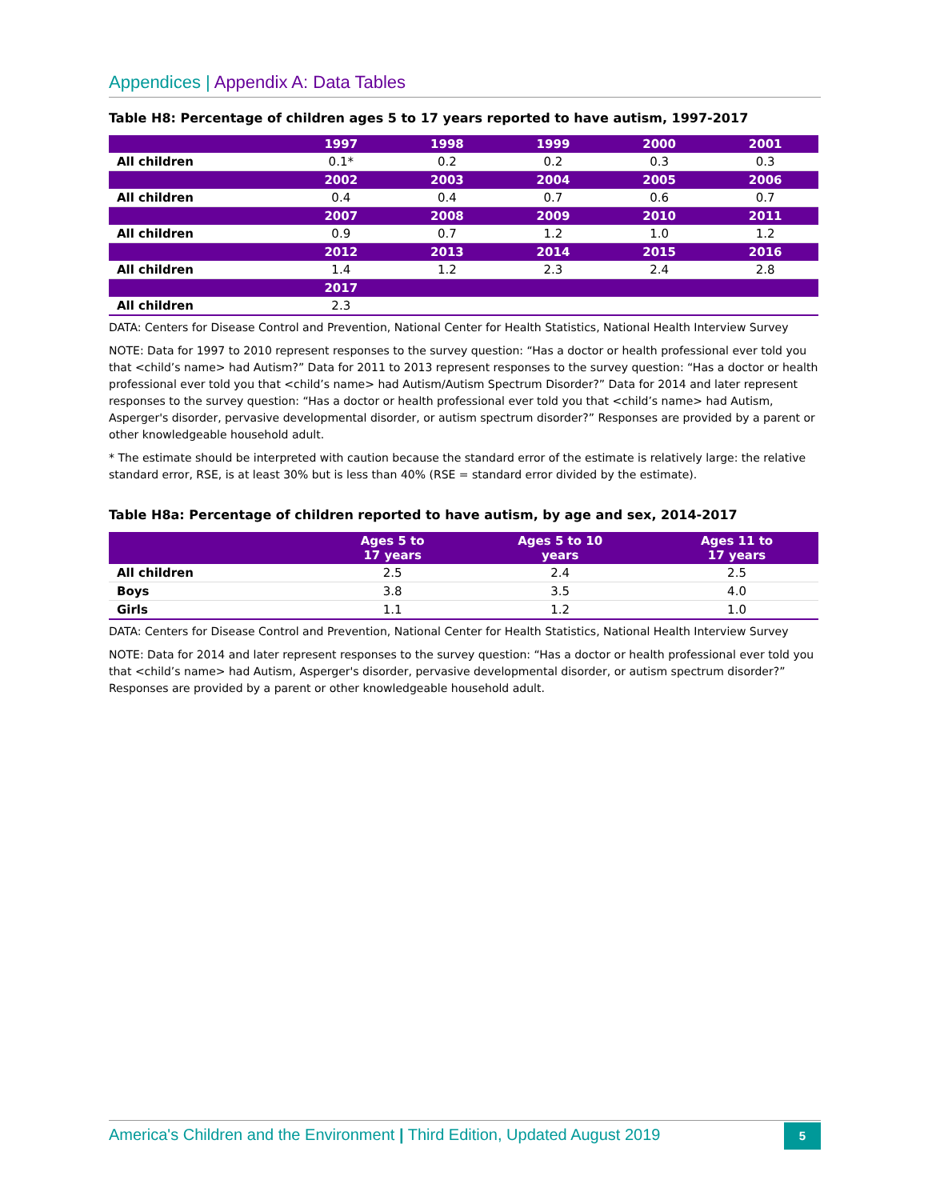Appendices | Appendix A: Data Tables
Table H8: Percentage of children ages 5 to 17 years reported to have autism, 1997-2017
| | 1997 | 1998 | 1999 | 2000 | 2001 |
| --- | --- | --- | --- | --- | --- |
| All children | 0.1* | 0.2 | 0.2 | 0.3 | 0.3 |
| | 2002 | 2003 | 2004 | 2005 | 2006 |
| All children | 0.4 | 0.4 | 0.7 | 0.6 | 0.7 |
| | 2007 | 2008 | 2009 | 2010 | 2011 |
| All children | 0.9 | 0.7 | 1.2 | 1.0 | 1.2 |
| | 2012 | 2013 | 2014 | 2015 | 2016 |
| All children | 1.4 | 1.2 | 2.3 | 2.4 | 2.8 |
| | 2017 | | | | |
| All children | 2.3 | | | | |
DATA: Centers for Disease Control and Prevention, National Center for Health Statistics, National Health Interview Survey
NOTE: Data for 1997 to 2010 represent responses to the survey question: “Has a doctor or health professional ever told you that <child’s name> had Autism?” Data for 2011 to 2013 represent responses to the survey question: “Has a doctor or health professional ever told you that <child’s name> had Autism/Autism Spectrum Disorder?” Data for 2014 and later represent responses to the survey question: “Has a doctor or health professional ever told you that <child’s name> had Autism, Asperger's disorder, pervasive developmental disorder, or autism spectrum disorder?” Responses are provided by a parent or other knowledgeable household adult.
* The estimate should be interpreted with caution because the standard error of the estimate is relatively large: the relative standard error, RSE, is at least 30% but is less than 40% (RSE = standard error divided by the estimate).
Table H8a: Percentage of children reported to have autism, by age and sex, 2014-2017
| | Ages 5 to 17 years | Ages 5 to 10 years | Ages 11 to 17 years |
| --- | --- | --- | --- |
| All children | 2.5 | 2.4 | 2.5 |
| Boys | 3.8 | 3.5 | 4.0 |
| Girls | 1.1 | 1.2 | 1.0 |
DATA: Centers for Disease Control and Prevention, National Center for Health Statistics, National Health Interview Survey
NOTE: Data for 2014 and later represent responses to the survey question: “Has a doctor or health professional ever told you that <child’s name> had Autism, Asperger's disorder, pervasive developmental disorder, or autism spectrum disorder?” Responses are provided by a parent or other knowledgeable household adult.
America's Children and the Environment | Third Edition, Updated August 2019 5